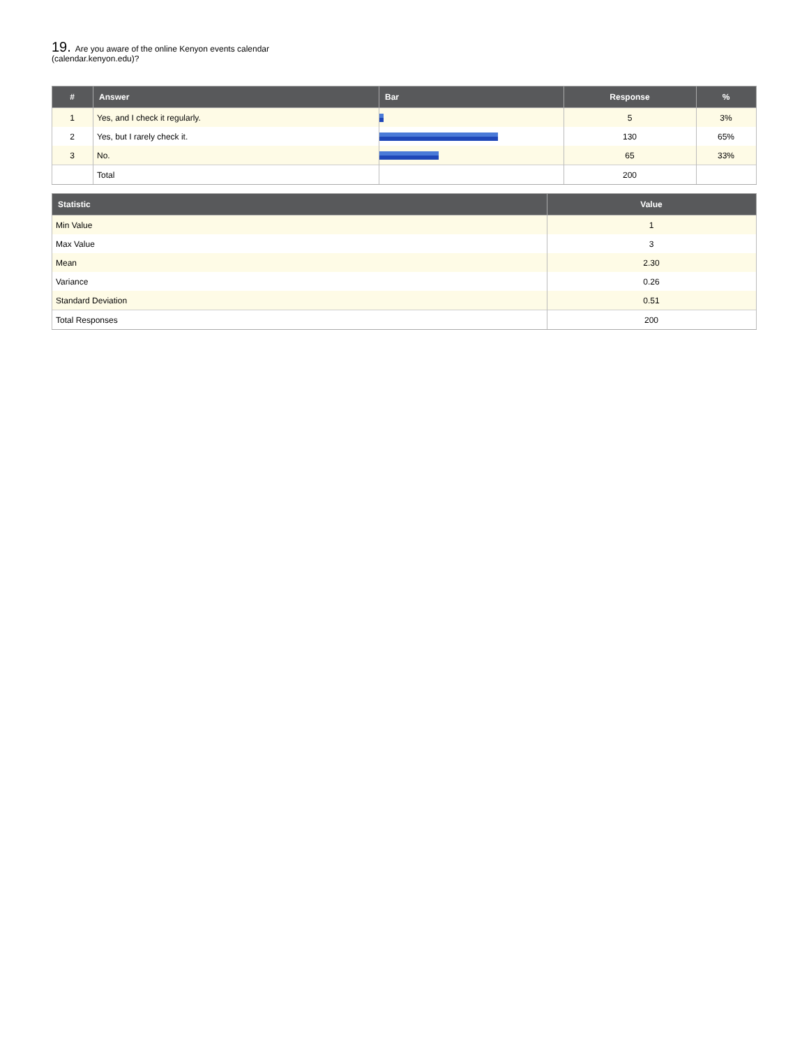19. Are you aware of the online Kenyon events calendar (calendar.kenyon.edu)?
| # | Answer | Bar | Response | % |
| --- | --- | --- | --- | --- |
| 1 | Yes, and I check it regularly. | | 5 | 3% |
| 2 | Yes, but I rarely check it. | | 130 | 65% |
| 3 | No. | | 65 | 33% |
| | Total | | 200 | |
| Statistic | Value |
| --- | --- |
| Min Value | 1 |
| Max Value | 3 |
| Mean | 2.30 |
| Variance | 0.26 |
| Standard Deviation | 0.51 |
| Total Responses | 200 |